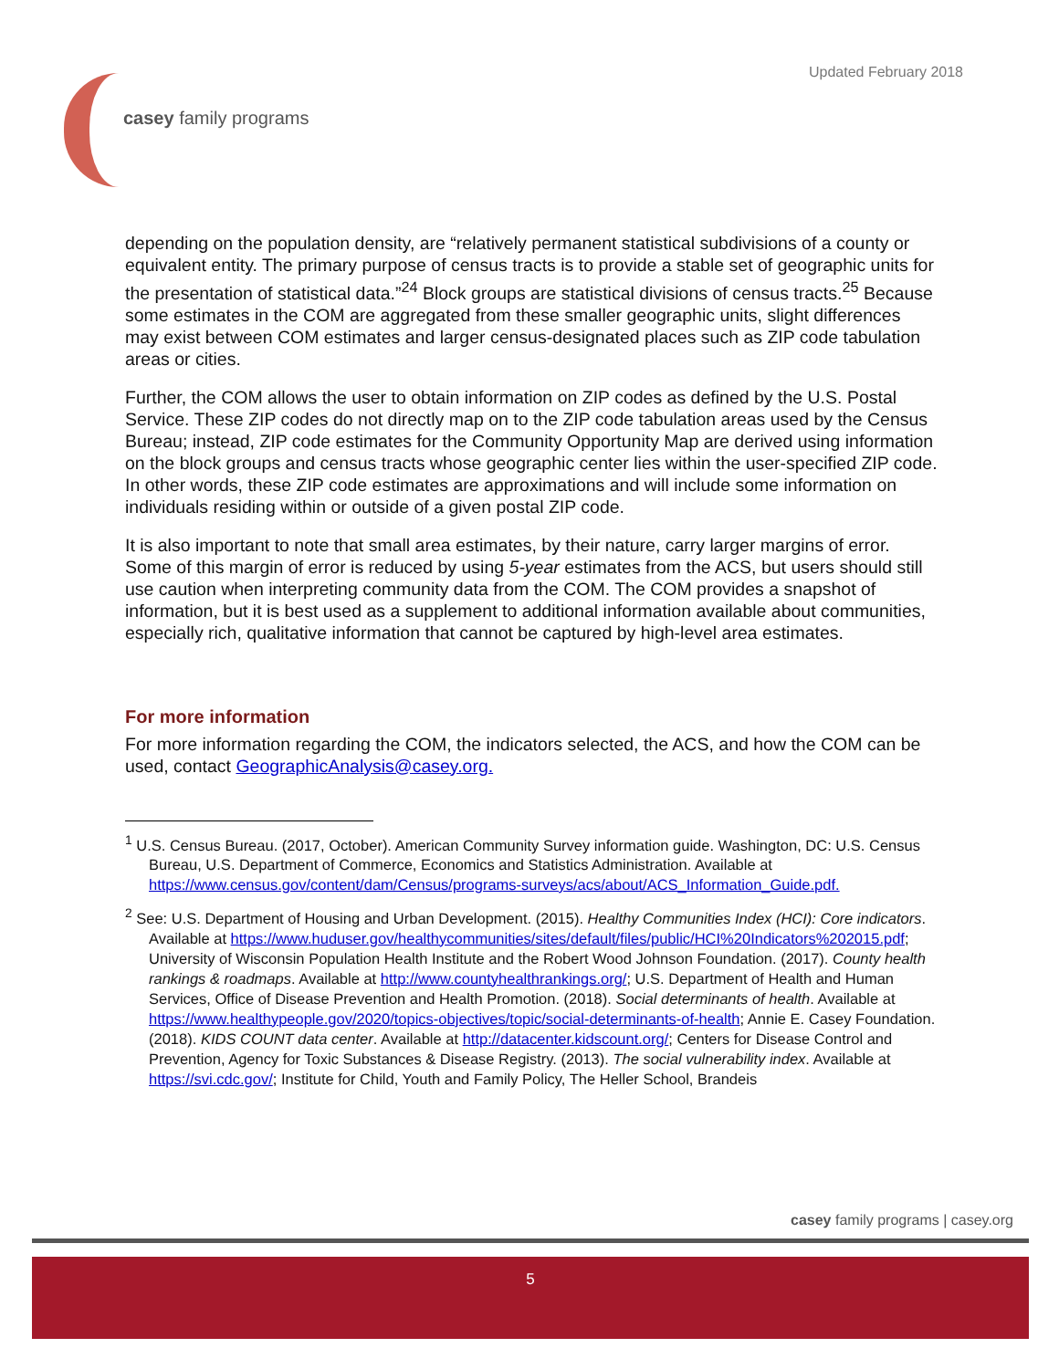Updated February 2018
casey family programs
depending on the population density, are “relatively permanent statistical subdivisions of a county or equivalent entity. The primary purpose of census tracts is to provide a stable set of geographic units for the presentation of statistical data.”<sup>24</sup> Block groups are statistical divisions of census tracts.<sup>25</sup> Because some estimates in the COM are aggregated from these smaller geographic units, slight differences may exist between COM estimates and larger census-designated places such as ZIP code tabulation areas or cities.
Further, the COM allows the user to obtain information on ZIP codes as defined by the U.S. Postal Service. These ZIP codes do not directly map on to the ZIP code tabulation areas used by the Census Bureau; instead, ZIP code estimates for the Community Opportunity Map are derived using information on the block groups and census tracts whose geographic center lies within the user-specified ZIP code. In other words, these ZIP code estimates are approximations and will include some information on individuals residing within or outside of a given postal ZIP code.
It is also important to note that small area estimates, by their nature, carry larger margins of error. Some of this margin of error is reduced by using 5-year estimates from the ACS, but users should still use caution when interpreting community data from the COM. The COM provides a snapshot of information, but it is best used as a supplement to additional information available about communities, especially rich, qualitative information that cannot be captured by high-level area estimates.
For more information
For more information regarding the COM, the indicators selected, the ACS, and how the COM can be used, contact GeographicAnalysis@casey.org.
<sup>1</sup> U.S. Census Bureau. (2017, October). American Community Survey information guide. Washington, DC: U.S. Census Bureau, U.S. Department of Commerce, Economics and Statistics Administration. Available at https://www.census.gov/content/dam/Census/programs-surveys/acs/about/ACS_Information_Guide.pdf.
<sup>2</sup> See: U.S. Department of Housing and Urban Development. (2015). Healthy Communities Index (HCI): Core indicators. Available at https://www.huduser.gov/healthycommunities/sites/default/files/public/HCI%20Indicators%202015.pdf; University of Wisconsin Population Health Institute and the Robert Wood Johnson Foundation. (2017). County health rankings & roadmaps. Available at http://www.countyhealthrankings.org/; U.S. Department of Health and Human Services, Office of Disease Prevention and Health Promotion. (2018). Social determinants of health. Available at https://www.healthypeople.gov/2020/topics-objectives/topic/social-determinants-of-health; Annie E. Casey Foundation. (2018). KIDS COUNT data center. Available at http://datacenter.kidscount.org/; Centers for Disease Control and Prevention, Agency for Toxic Substances & Disease Registry. (2013). The social vulnerability index. Available at https://svi.cdc.gov/; Institute for Child, Youth and Family Policy, The Heller School, Brandeis
casey family programs | casey.org
5